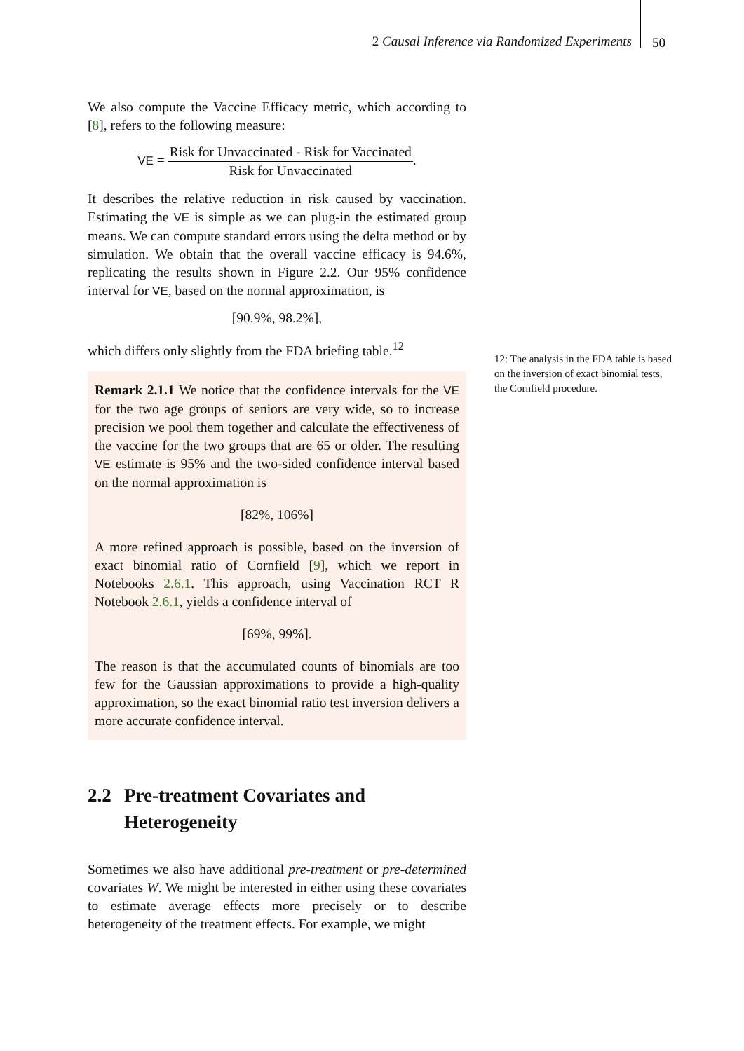2 Causal Inference via Randomized Experiments
50
We also compute the Vaccine Efficacy metric, which according to [8], refers to the following measure:
VE = Risk for Unvaccinated - Risk for Vaccinated Risk for Unvaccinated.
It describes the relative reduction in risk caused by vaccination. Estimating the VE is simple as we can plug-in the estimated group means. We can compute standard errors using the delta method or by simulation. We obtain that the overall vaccine efficacy is 94.6%, replicating the results shown in Figure 2.2. Our 95% confidence interval for VE, based on the normal approximation, is
[90.9%, 98.2%],
which differs only slightly from the FDA briefing table.<sup>12</sup>
Remark 2.1.1 We notice that the confidence intervals for the VE for the two age groups of seniors are very wide, so to increase precision we pool them together and calculate the effectiveness of the vaccine for the two groups that are 65 or older. The resulting VE estimate is 95% and the two-sided confidence interval based on the normal approximation is
[82%, 106%]
A more refined approach is possible, based on the inversion of exact binomial ratio of Cornfield [9], which we report in Notebooks 2.6.1. This approach, using Vaccination RCT R Notebook 2.6.1, yields a confidence interval of
[69%, 99%].
The reason is that the accumulated counts of binomials are too few for the Gaussian approximations to provide a high-quality approximation, so the exact binomial ratio test inversion delivers a more accurate confidence interval.
2.2 Pre-treatment Covariates and Heterogeneity
Sometimes we also have additional pre-treatment or pre-determined covariates W. We might be interested in either using these covariates to estimate average effects more precisely or to describe heterogeneity of the treatment effects. For example, we might
12: The analysis in the FDA table is based on the inversion of exact binomial tests, the Cornfield procedure.